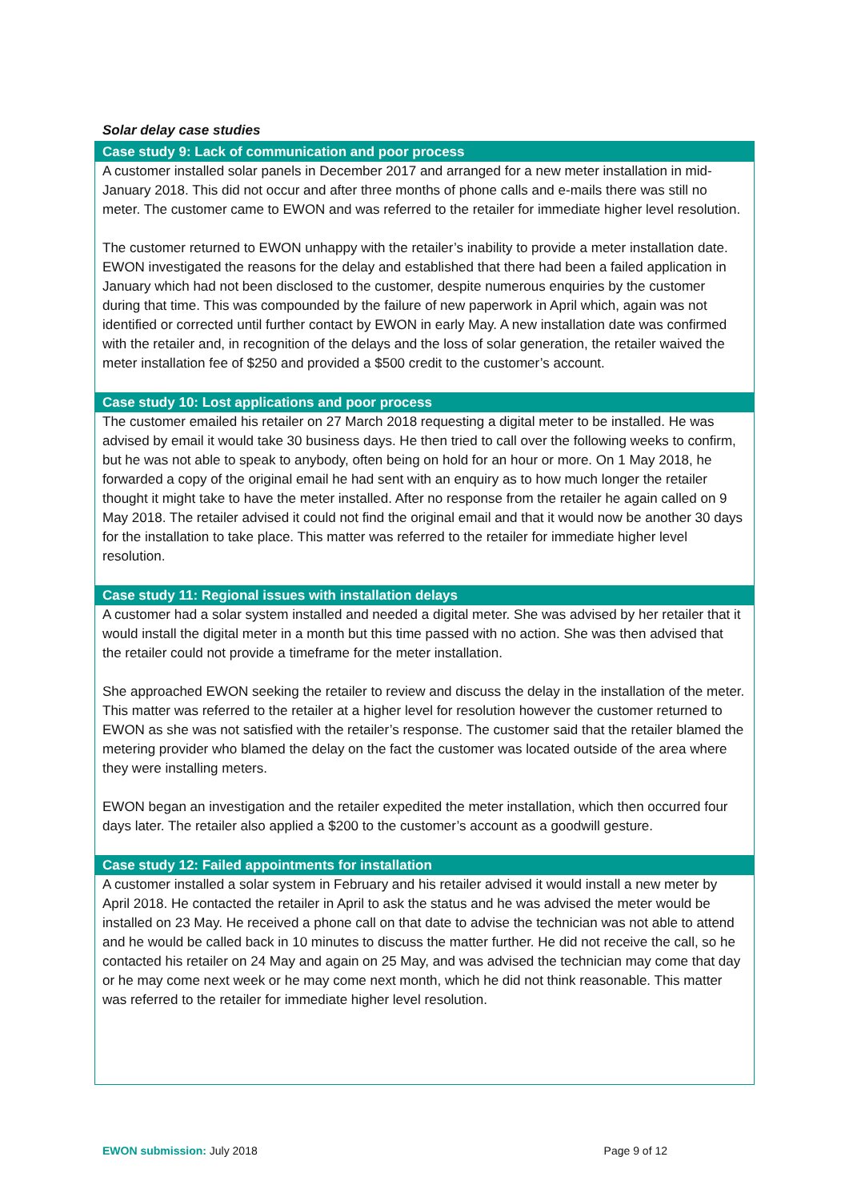Solar delay case studies
Case study 9: Lack of communication and poor process
A customer installed solar panels in December 2017 and arranged for a new meter installation in mid-January 2018. This did not occur and after three months of phone calls and e-mails there was still no meter. The customer came to EWON and was referred to the retailer for immediate higher level resolution.
The customer returned to EWON unhappy with the retailer’s inability to provide a meter installation date. EWON investigated the reasons for the delay and established that there had been a failed application in January which had not been disclosed to the customer, despite numerous enquiries by the customer during that time. This was compounded by the failure of new paperwork in April which, again was not identified or corrected until further contact by EWON in early May. A new installation date was confirmed with the retailer and, in recognition of the delays and the loss of solar generation, the retailer waived the meter installation fee of $250 and provided a $500 credit to the customer’s account.
Case study 10: Lost applications and poor process
The customer emailed his retailer on 27 March 2018 requesting a digital meter to be installed. He was advised by email it would take 30 business days. He then tried to call over the following weeks to confirm, but he was not able to speak to anybody, often being on hold for an hour or more. On 1 May 2018, he forwarded a copy of the original email he had sent with an enquiry as to how much longer the retailer thought it might take to have the meter installed. After no response from the retailer he again called on 9 May 2018. The retailer advised it could not find the original email and that it would now be another 30 days for the installation to take place. This matter was referred to the retailer for immediate higher level resolution.
Case study 11: Regional issues with installation delays
A customer had a solar system installed and needed a digital meter. She was advised by her retailer that it would install the digital meter in a month but this time passed with no action. She was then advised that the retailer could not provide a timeframe for the meter installation.
She approached EWON seeking the retailer to review and discuss the delay in the installation of the meter. This matter was referred to the retailer at a higher level for resolution however the customer returned to EWON as she was not satisfied with the retailer’s response. The customer said that the retailer blamed the metering provider who blamed the delay on the fact the customer was located outside of the area where they were installing meters.
EWON began an investigation and the retailer expedited the meter installation, which then occurred four days later. The retailer also applied a $200 to the customer’s account as a goodwill gesture.
Case study 12: Failed appointments for installation
A customer installed a solar system in February and his retailer advised it would install a new meter by April 2018. He contacted the retailer in April to ask the status and he was advised the meter would be installed on 23 May. He received a phone call on that date to advise the technician was not able to attend and he would be called back in 10 minutes to discuss the matter further. He did not receive the call, so he contacted his retailer on 24 May and again on 25 May, and was advised the technician may come that day or he may come next week or he may come next month, which he did not think reasonable. This matter was referred to the retailer for immediate higher level resolution.
EWON submission: July 2018 Page 9 of 12